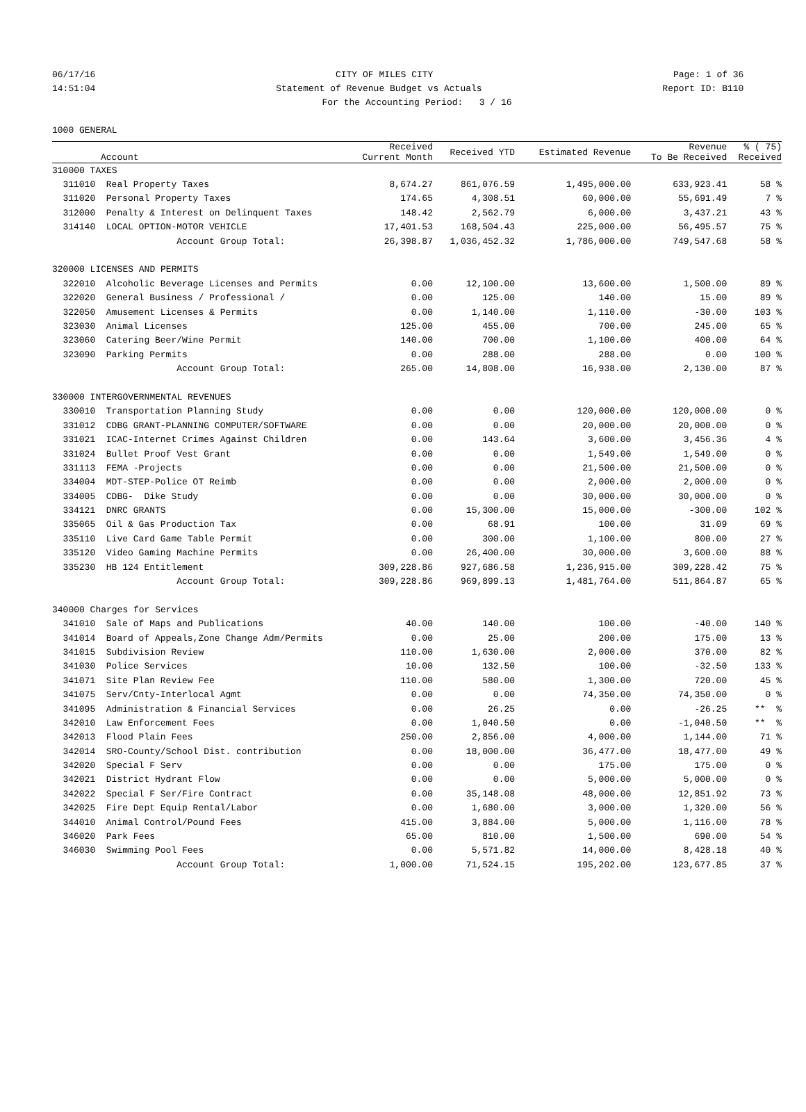06/17/16 CITY OF MILES CITY Page: 1 of 36
14:51:04 Statement of Revenue Budget vs Actuals Report ID: B110
For the Accounting Period: 3 / 16
1000 GENERAL
| | Account | Received Current Month | Received YTD | Estimated Revenue | Revenue To Be Received | % ( 75) Received |
| --- | --- | --- | --- | --- | --- | --- |
| 310000 TAXES | | | | | | |
| 311010 | Real Property Taxes | 8,674.27 | 861,076.59 | 1,495,000.00 | 633,923.41 | 58 % |
| 311020 | Personal Property Taxes | 174.65 | 4,308.51 | 60,000.00 | 55,691.49 | 7 % |
| 312000 | Penalty & Interest on Delinquent Taxes | 148.42 | 2,562.79 | 6,000.00 | 3,437.21 | 43 % |
| 314140 | LOCAL OPTION-MOTOR VEHICLE | 17,401.53 | 168,504.43 | 225,000.00 | 56,495.57 | 75 % |
| | Account Group Total: | 26,398.87 | 1,036,452.32 | 1,786,000.00 | 749,547.68 | 58 % |
| 320000 LICENSES AND PERMITS | | | | | | |
| 322010 | Alcoholic Beverage Licenses and Permits | 0.00 | 12,100.00 | 13,600.00 | 1,500.00 | 89 % |
| 322020 | General Business / Professional / | 0.00 | 125.00 | 140.00 | 15.00 | 89 % |
| 322050 | Amusement Licenses & Permits | 0.00 | 1,140.00 | 1,110.00 | -30.00 | 103 % |
| 323030 | Animal Licenses | 125.00 | 455.00 | 700.00 | 245.00 | 65 % |
| 323060 | Catering Beer/Wine Permit | 140.00 | 700.00 | 1,100.00 | 400.00 | 64 % |
| 323090 | Parking Permits | 0.00 | 288.00 | 288.00 | 0.00 | 100 % |
| | Account Group Total: | 265.00 | 14,808.00 | 16,938.00 | 2,130.00 | 87 % |
| 330000 INTERGOVERNMENTAL REVENUES | | | | | | |
| 330010 | Transportation Planning Study | 0.00 | 0.00 | 120,000.00 | 120,000.00 | 0 % |
| 331012 | CDBG GRANT-PLANNING COMPUTER/SOFTWARE | 0.00 | 0.00 | 20,000.00 | 20,000.00 | 0 % |
| 331021 | ICAC-Internet Crimes Against Children | 0.00 | 143.64 | 3,600.00 | 3,456.36 | 4 % |
| 331024 | Bullet Proof Vest Grant | 0.00 | 0.00 | 1,549.00 | 1,549.00 | 0 % |
| 331113 | FEMA -Projects | 0.00 | 0.00 | 21,500.00 | 21,500.00 | 0 % |
| 334004 | MDT-STEP-Police OT Reimb | 0.00 | 0.00 | 2,000.00 | 2,000.00 | 0 % |
| 334005 | CDBG- Dike Study | 0.00 | 0.00 | 30,000.00 | 30,000.00 | 0 % |
| 334121 | DNRC GRANTS | 0.00 | 15,300.00 | 15,000.00 | -300.00 | 102 % |
| 335065 | Oil & Gas Production Tax | 0.00 | 68.91 | 100.00 | 31.09 | 69 % |
| 335110 | Live Card Game Table Permit | 0.00 | 300.00 | 1,100.00 | 800.00 | 27 % |
| 335120 | Video Gaming Machine Permits | 0.00 | 26,400.00 | 30,000.00 | 3,600.00 | 88 % |
| 335230 | HB 124 Entitlement | 309,228.86 | 927,686.58 | 1,236,915.00 | 309,228.42 | 75 % |
| | Account Group Total: | 309,228.86 | 969,899.13 | 1,481,764.00 | 511,864.87 | 65 % |
| 340000 Charges for Services | | | | | | |
| 341010 | Sale of Maps and Publications | 40.00 | 140.00 | 100.00 | -40.00 | 140 % |
| 341014 | Board of Appeals,Zone Change Adm/Permits | 0.00 | 25.00 | 200.00 | 175.00 | 13 % |
| 341015 | Subdivision Review | 110.00 | 1,630.00 | 2,000.00 | 370.00 | 82 % |
| 341030 | Police Services | 10.00 | 132.50 | 100.00 | -32.50 | 133 % |
| 341071 | Site Plan Review Fee | 110.00 | 580.00 | 1,300.00 | 720.00 | 45 % |
| 341075 | Serv/Cnty-Interlocal Agmt | 0.00 | 0.00 | 74,350.00 | 74,350.00 | 0 % |
| 341095 | Administration & Financial Services | 0.00 | 26.25 | 0.00 | -26.25 | ** % |
| 342010 | Law Enforcement Fees | 0.00 | 1,040.50 | 0.00 | -1,040.50 | ** % |
| 342013 | Flood Plain Fees | 250.00 | 2,856.00 | 4,000.00 | 1,144.00 | 71 % |
| 342014 | SRO-County/School Dist. contribution | 0.00 | 18,000.00 | 36,477.00 | 18,477.00 | 49 % |
| 342020 | Special F Serv | 0.00 | 0.00 | 175.00 | 175.00 | 0 % |
| 342021 | District Hydrant Flow | 0.00 | 0.00 | 5,000.00 | 5,000.00 | 0 % |
| 342022 | Special F Ser/Fire Contract | 0.00 | 35,148.08 | 48,000.00 | 12,851.92 | 73 % |
| 342025 | Fire Dept Equip Rental/Labor | 0.00 | 1,680.00 | 3,000.00 | 1,320.00 | 56 % |
| 344010 | Animal Control/Pound Fees | 415.00 | 3,884.00 | 5,000.00 | 1,116.00 | 78 % |
| 346020 | Park Fees | 65.00 | 810.00 | 1,500.00 | 690.00 | 54 % |
| 346030 | Swimming Pool Fees | 0.00 | 5,571.82 | 14,000.00 | 8,428.18 | 40 % |
| | Account Group Total: | 1,000.00 | 71,524.15 | 195,202.00 | 123,677.85 | 37 % |